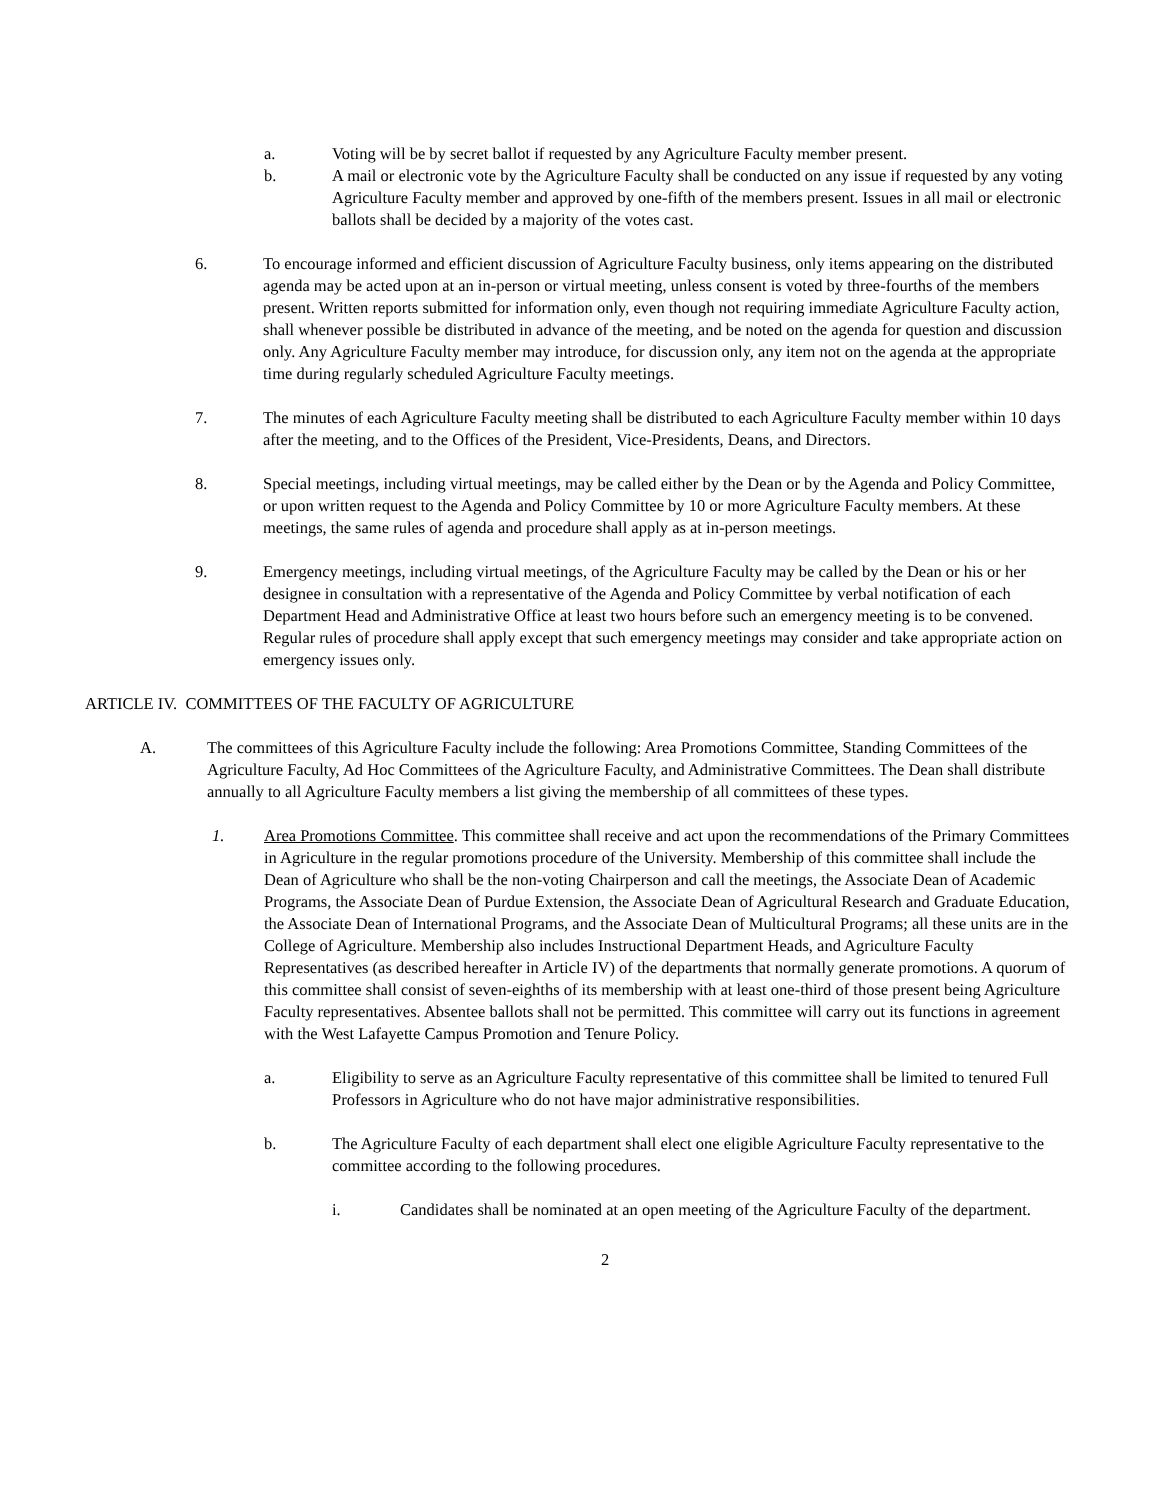a. Voting will be by secret ballot if requested by any Agriculture Faculty member present.
b. A mail or electronic vote by the Agriculture Faculty shall be conducted on any issue if requested by any voting Agriculture Faculty member and approved by one-fifth of the members present. Issues in all mail or electronic ballots shall be decided by a majority of the votes cast.
6. To encourage informed and efficient discussion of Agriculture Faculty business, only items appearing on the distributed agenda may be acted upon at an in-person or virtual meeting, unless consent is voted by three-fourths of the members present. Written reports submitted for information only, even though not requiring immediate Agriculture Faculty action, shall whenever possible be distributed in advance of the meeting, and be noted on the agenda for question and discussion only. Any Agriculture Faculty member may introduce, for discussion only, any item not on the agenda at the appropriate time during regularly scheduled Agriculture Faculty meetings.
7. The minutes of each Agriculture Faculty meeting shall be distributed to each Agriculture Faculty member within 10 days after the meeting, and to the Offices of the President, Vice-Presidents, Deans, and Directors.
8. Special meetings, including virtual meetings, may be called either by the Dean or by the Agenda and Policy Committee, or upon written request to the Agenda and Policy Committee by 10 or more Agriculture Faculty members. At these meetings, the same rules of agenda and procedure shall apply as at in-person meetings.
9. Emergency meetings, including virtual meetings, of the Agriculture Faculty may be called by the Dean or his or her designee in consultation with a representative of the Agenda and Policy Committee by verbal notification of each Department Head and Administrative Office at least two hours before such an emergency meeting is to be convened. Regular rules of procedure shall apply except that such emergency meetings may consider and take appropriate action on emergency issues only.
ARTICLE IV. COMMITTEES OF THE FACULTY OF AGRICULTURE
A. The committees of this Agriculture Faculty include the following: Area Promotions Committee, Standing Committees of the Agriculture Faculty, Ad Hoc Committees of the Agriculture Faculty, and Administrative Committees. The Dean shall distribute annually to all Agriculture Faculty members a list giving the membership of all committees of these types.
1. Area Promotions Committee. This committee shall receive and act upon the recommendations of the Primary Committees in Agriculture in the regular promotions procedure of the University. Membership of this committee shall include the Dean of Agriculture who shall be the non-voting Chairperson and call the meetings, the Associate Dean of Academic Programs, the Associate Dean of Purdue Extension, the Associate Dean of Agricultural Research and Graduate Education, the Associate Dean of International Programs, and the Associate Dean of Multicultural Programs; all these units are in the College of Agriculture. Membership also includes Instructional Department Heads, and Agriculture Faculty Representatives (as described hereafter in Article IV) of the departments that normally generate promotions. A quorum of this committee shall consist of seven-eighths of its membership with at least one-third of those present being Agriculture Faculty representatives. Absentee ballots shall not be permitted. This committee will carry out its functions in agreement with the West Lafayette Campus Promotion and Tenure Policy.
a. Eligibility to serve as an Agriculture Faculty representative of this committee shall be limited to tenured Full Professors in Agriculture who do not have major administrative responsibilities.
b. The Agriculture Faculty of each department shall elect one eligible Agriculture Faculty representative to the committee according to the following procedures.
i. Candidates shall be nominated at an open meeting of the Agriculture Faculty of the department.
2